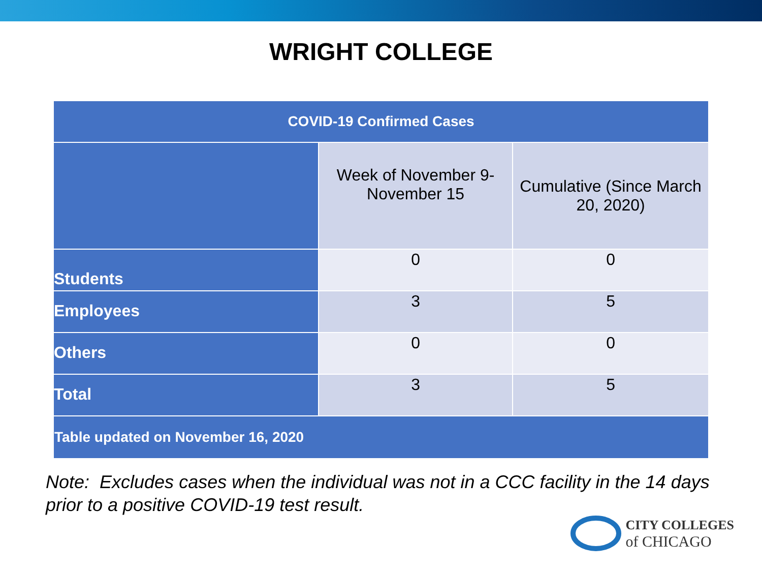WRIGHT COLLEGE
| COVID-19 Confirmed Cases | | |
| --- | --- | --- |
| | Week of November 9-November 15 | Cumulative (Since March 20, 2020) |
| Students | 0 | 0 |
| Employees | 3 | 5 |
| Others | 0 | 0 |
| Total | 3 | 5 |
| Table updated on November 16, 2020 | | |
Note: Excludes cases when the individual was not in a CCC facility in the 14 days prior to a positive COVID-19 test result.
CITY COLLEGES
of CHICAGO